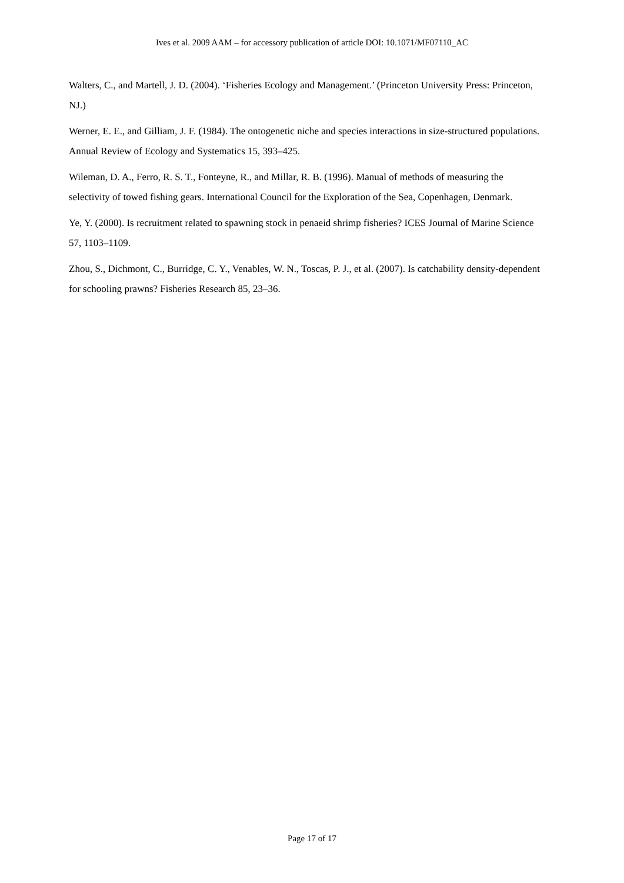Ives et al. 2009 AAM – for accessory publication of article DOI: 10.1071/MF07110_AC
Walters, C., and Martell, J. D. (2004). ‘Fisheries Ecology and Management.’ (Princeton University Press: Princeton, NJ.)
Werner, E. E., and Gilliam, J. F. (1984). The ontogenetic niche and species interactions in size-structured populations. Annual Review of Ecology and Systematics 15, 393–425.
Wileman, D. A., Ferro, R. S. T., Fonteyne, R., and Millar, R. B. (1996). Manual of methods of measuring the selectivity of towed fishing gears. International Council for the Exploration of the Sea, Copenhagen, Denmark.
Ye, Y. (2000). Is recruitment related to spawning stock in penaeid shrimp fisheries? ICES Journal of Marine Science 57, 1103–1109.
Zhou, S., Dichmont, C., Burridge, C. Y., Venables, W. N., Toscas, P. J., et al. (2007). Is catchability density-dependent for schooling prawns? Fisheries Research 85, 23–36.
Page 17 of 17